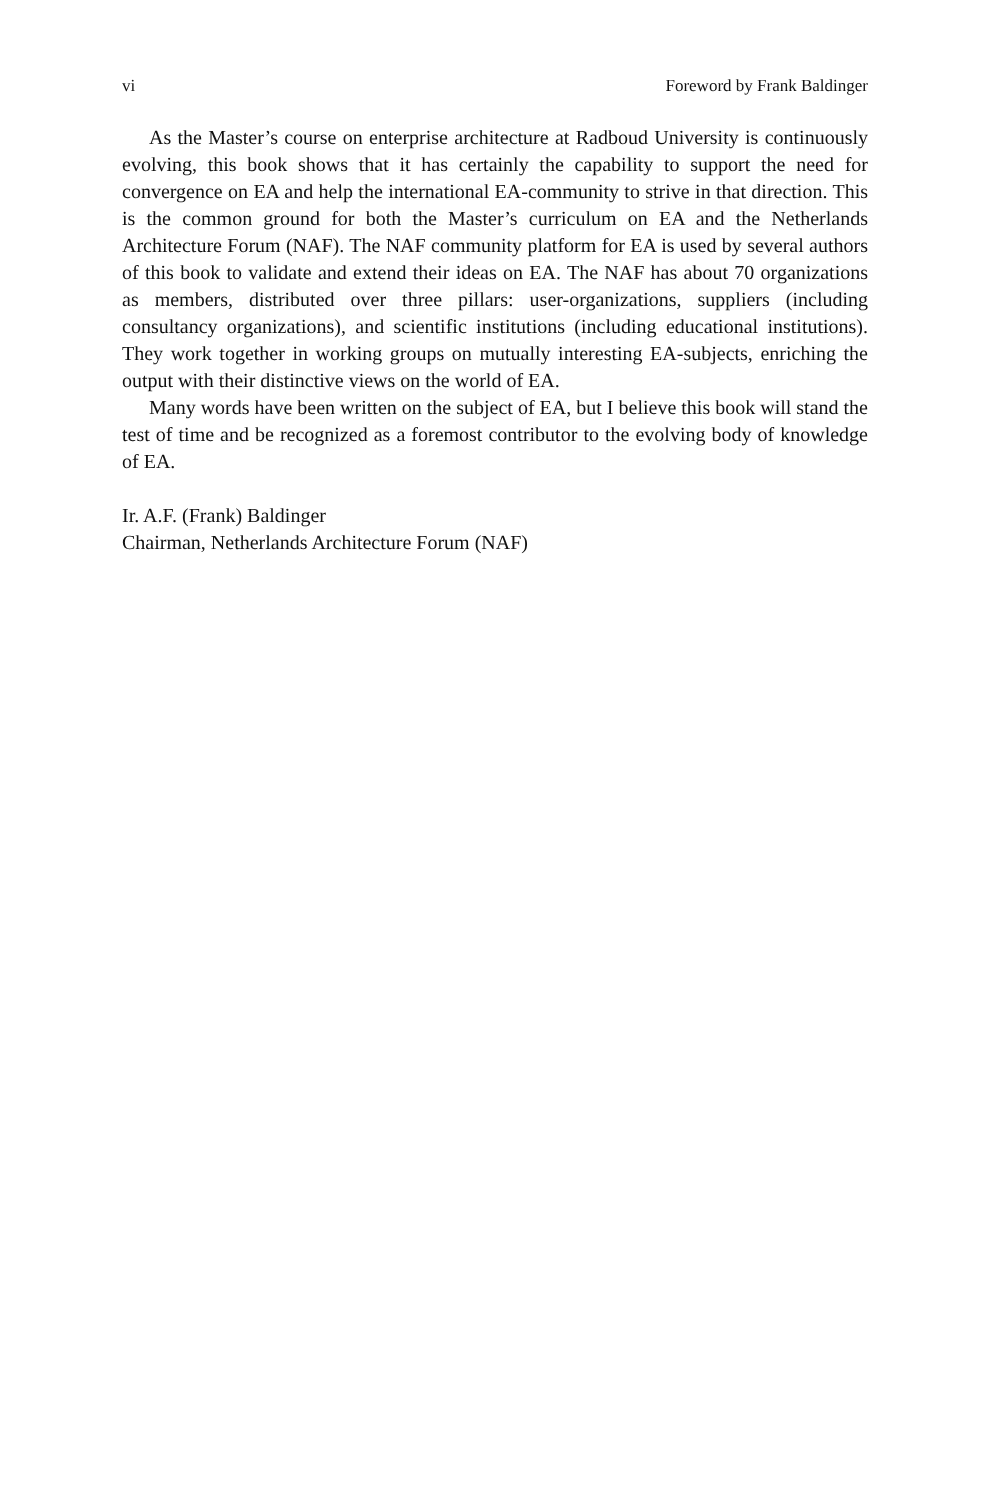vi Foreword by Frank Baldinger
As the Master’s course on enterprise architecture at Radboud University is continuously evolving, this book shows that it has certainly the capability to support the need for convergence on EA and help the international EA-community to strive in that direction. This is the common ground for both the Master’s curriculum on EA and the Netherlands Architecture Forum (NAF). The NAF community platform for EA is used by several authors of this book to validate and extend their ideas on EA. The NAF has about 70 organizations as members, distributed over three pillars: user-organizations, suppliers (including consultancy organizations), and scientific institutions (including educational institutions). They work together in working groups on mutually interesting EA-subjects, enriching the output with their distinctive views on the world of EA.
Many words have been written on the subject of EA, but I believe this book will stand the test of time and be recognized as a foremost contributor to the evolving body of knowledge of EA.
Ir. A.F. (Frank) Baldinger
Chairman, Netherlands Architecture Forum (NAF)